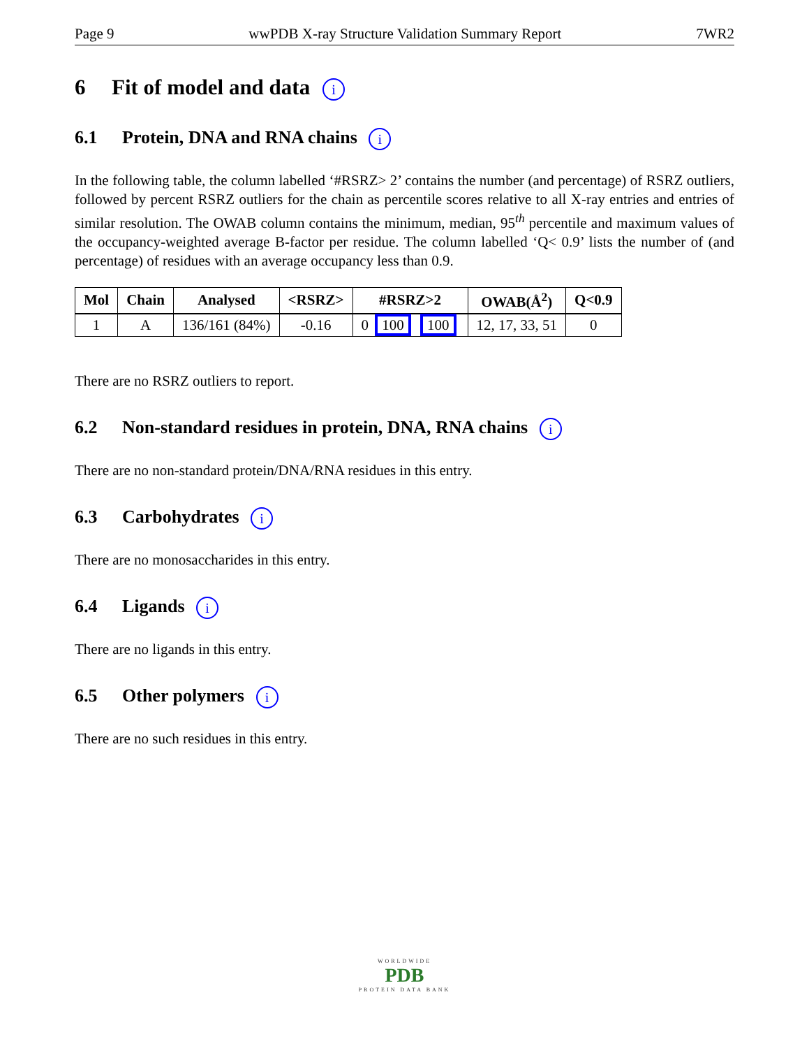Page 9 wwPDB X-ray Structure Validation Summary Report 7WR2
6 Fit of model and data i
6.1 Protein, DNA and RNA chains i
In the following table, the column labelled ‘#RSRZ> 2’ contains the number (and percentage) of RSRZ outliers, followed by percent RSRZ outliers for the chain as percentile scores relative to all X-ray entries and entries of similar resolution. The OWAB column contains the minimum, median, 95<sup>th</sup> percentile and maximum values of the occupancy-weighted average B-factor per residue. The column labelled ‘Q< 0.9’ lists the number of (and percentage) of residues with an average occupancy less than 0.9.
| Mol | Chain | Analysed | <RSRZ> | #RSRZ>2 | OWAB(Å<sup>2</sup>) | Q<0.9 |
| --- | --- | --- | --- | --- | --- | --- |
| 1 | A | 136/161 (84%) | -0.16 | 0 100 100 | 12, 17, 33, 51 | 0 |
There are no RSRZ outliers to report.
6.2 Non-standard residues in protein, DNA, RNA chains i
There are no non-standard protein/DNA/RNA residues in this entry.
6.3 Carbohydrates i
There are no monosaccharides in this entry.
6.4 Ligands i
There are no ligands in this entry.
6.5 Other polymers i
There are no such residues in this entry.
WORLDWIDE
PDB
PROTEIN DATA BANK